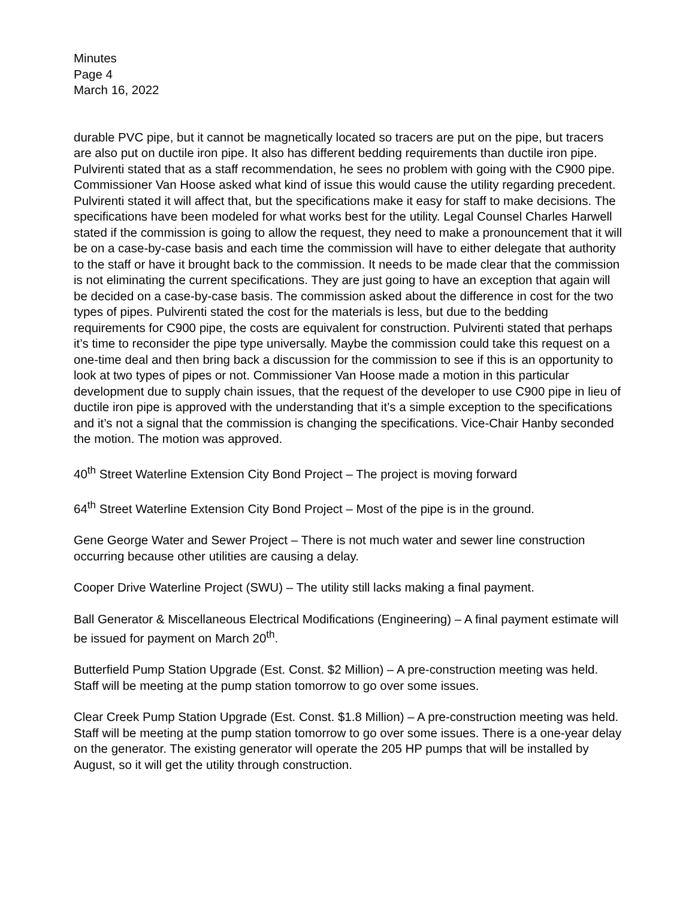Minutes
Page 4
March 16, 2022
durable PVC pipe, but it cannot be magnetically located so tracers are put on the pipe, but tracers are also put on ductile iron pipe. It also has different bedding requirements than ductile iron pipe. Pulvirenti stated that as a staff recommendation, he sees no problem with going with the C900 pipe. Commissioner Van Hoose asked what kind of issue this would cause the utility regarding precedent. Pulvirenti stated it will affect that, but the specifications make it easy for staff to make decisions. The specifications have been modeled for what works best for the utility. Legal Counsel Charles Harwell stated if the commission is going to allow the request, they need to make a pronouncement that it will be on a case-by-case basis and each time the commission will have to either delegate that authority to the staff or have it brought back to the commission. It needs to be made clear that the commission is not eliminating the current specifications. They are just going to have an exception that again will be decided on a case-by-case basis. The commission asked about the difference in cost for the two types of pipes. Pulvirenti stated the cost for the materials is less, but due to the bedding requirements for C900 pipe, the costs are equivalent for construction. Pulvirenti stated that perhaps it’s time to reconsider the pipe type universally. Maybe the commission could take this request on a one-time deal and then bring back a discussion for the commission to see if this is an opportunity to look at two types of pipes or not. Commissioner Van Hoose made a motion in this particular development due to supply chain issues, that the request of the developer to use C900 pipe in lieu of ductile iron pipe is approved with the understanding that it’s a simple exception to the specifications and it’s not a signal that the commission is changing the specifications. Vice-Chair Hanby seconded the motion. The motion was approved.
40<sup>th</sup> Street Waterline Extension City Bond Project – The project is moving forward
64<sup>th</sup> Street Waterline Extension City Bond Project – Most of the pipe is in the ground.
Gene George Water and Sewer Project – There is not much water and sewer line construction occurring because other utilities are causing a delay.
Cooper Drive Waterline Project (SWU) – The utility still lacks making a final payment.
Ball Generator & Miscellaneous Electrical Modifications (Engineering) – A final payment estimate will be issued for payment on March 20<sup>th</sup>.
Butterfield Pump Station Upgrade (Est. Const. $2 Million) – A pre-construction meeting was held. Staff will be meeting at the pump station tomorrow to go over some issues.
Clear Creek Pump Station Upgrade (Est. Const. $1.8 Million) – A pre-construction meeting was held. Staff will be meeting at the pump station tomorrow to go over some issues. There is a one-year delay on the generator. The existing generator will operate the 205 HP pumps that will be installed by August, so it will get the utility through construction.